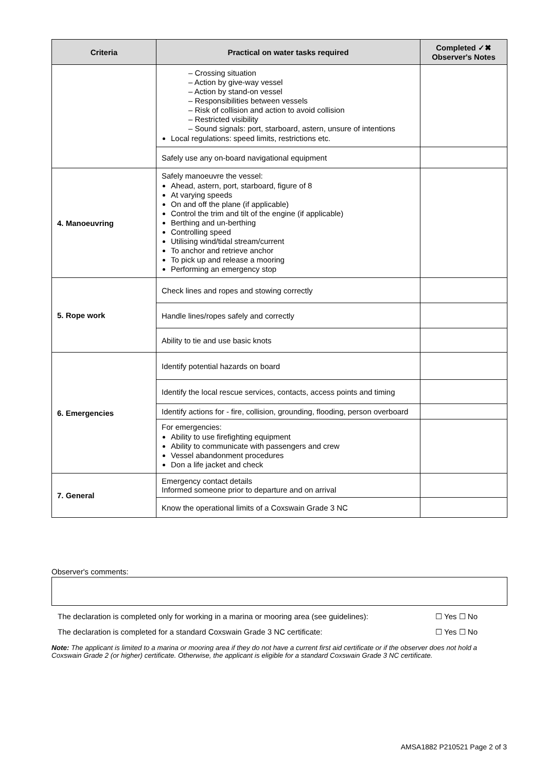| Criteria | Practical on water tasks required | Completed ✓✖ Observer's Notes |
| --- | --- | --- |
| | – Crossing situation – Action by give-way vessel – Action by stand-on vessel – Responsibilities between vessels – Risk of collision and action to avoid collision – Restricted visibility – Sound signals: port, starboard, astern, unsure of intentions Local regulations: speed limits, restrictions etc. | |
| | Safely use any on-board navigational equipment | |
| 4. Manoeuvring | Safely manoeuvre the vessel: Ahead, astern, port, starboard, figure of 8 At varying speeds On and off the plane (if applicable) Control the trim and tilt of the engine (if applicable) Berthing and un-berthing Controlling speed Utilising wind/tidal stream/current To anchor and retrieve anchor To pick up and release a mooring Performing an emergency stop | |
| 5. Rope work | Check lines and ropes and stowing correctly | |
| | Handle lines/ropes safely and correctly | |
| | Ability to tie and use basic knots | |
| 6. Emergencies | Identify potential hazards on board | |
| | Identify the local rescue services, contacts, access points and timing | |
| | Identify actions for - fire, collision, grounding, flooding, person overboard | |
| | For emergencies: Ability to use firefighting equipment Ability to communicate with passengers and crew Vessel abandonment procedures Don a life jacket and check | |
| 7. General | Emergency contact details Informed someone prior to departure and on arrival | |
| | Know the operational limits of a Coxswain Grade 3 NC | |
Observer's comments:
The declaration is completed only for working in a marina or mooring area (see guidelines): ☐ Yes ☐ No
The declaration is completed for a standard Coxswain Grade 3 NC certificate: ☐ Yes ☐ No
Note: The applicant is limited to a marina or mooring area if they do not have a current first aid certificate or if the observer does not hold a Coxswain Grade 2 (or higher) certificate. Otherwise, the applicant is eligible for a standard Coxswain Grade 3 NC certificate.
AMSA1882 P210521 Page 2 of 3